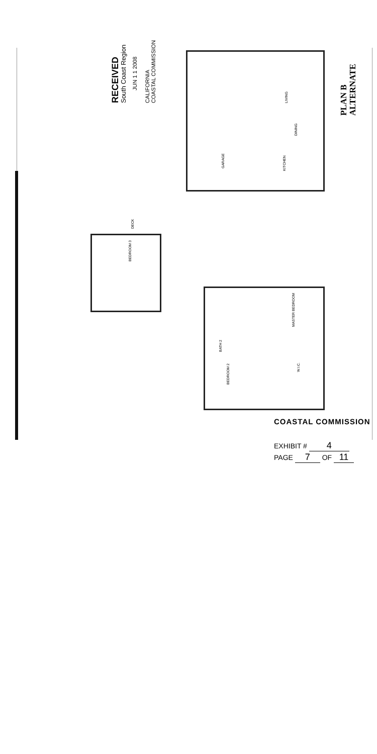RECEIVED
South Coast Region
JUN 1 1 2008
CALIFORNIA
COASTAL COMMISSION
PLAN B
ALTERNATE
GARAGE
LIVING
DINING
KITCHEN
BEDROOM 3
DECK
BEDROOM 2
MASTER BEDROOM
W.I.C.
BATH 2
COASTAL COMMISSION
EXHIBIT # 4
PAGE 7 OF 11